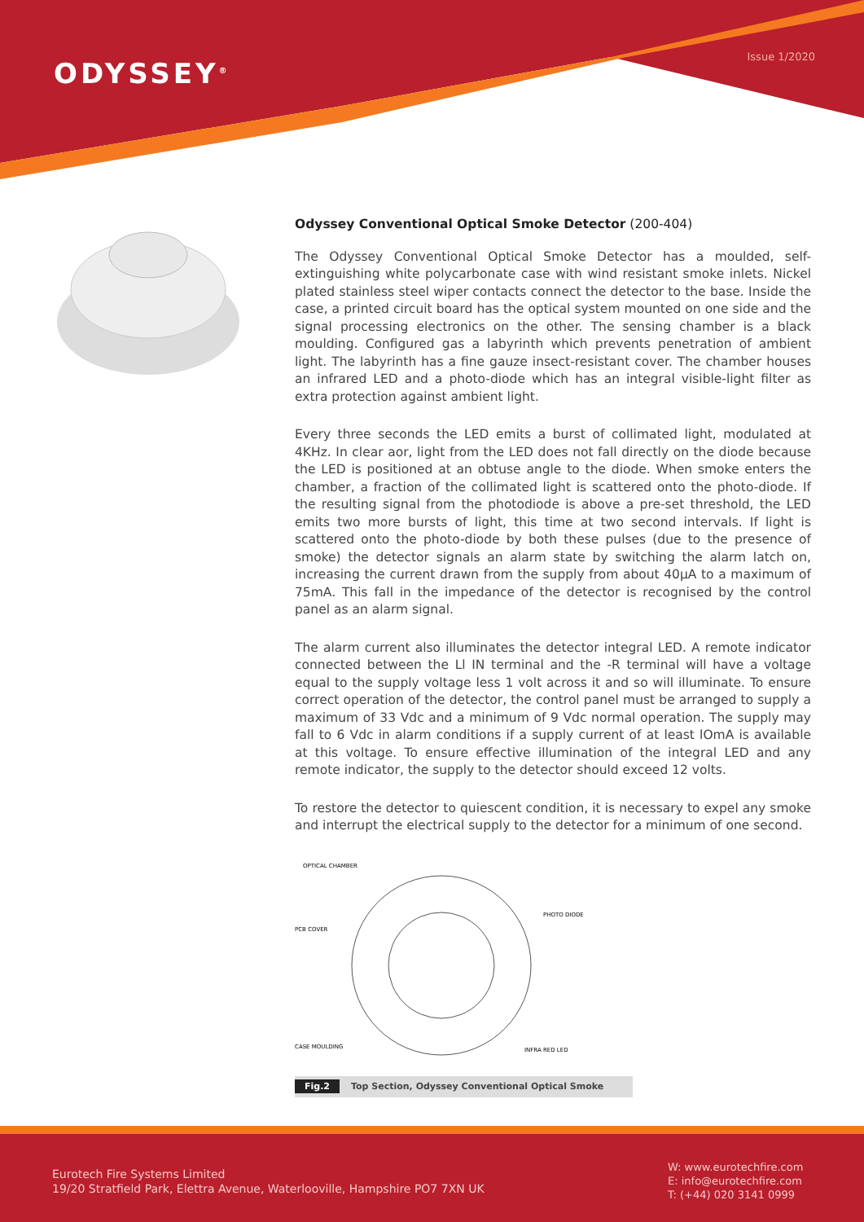ODYSSEY<sup>®</sup>
Issue 1/2020
Odyssey Conventional Optical Smoke Detector (200-404)
The Odyssey Conventional Optical Smoke Detector has a moulded, self-extinguishing white polycarbonate case with wind resistant smoke inlets. Nickel plated stainless steel wiper contacts connect the detector to the base. Inside the case, a printed circuit board has the optical system mounted on one side and the signal processing electronics on the other. The sensing chamber is a black moulding. Configured gas a labyrinth which prevents penetration of ambient light. The labyrinth has a fine gauze insect-resistant cover. The chamber houses an infrared LED and a photo-diode which has an integral visible-light filter as extra protection against ambient light.
Every three seconds the LED emits a burst of collimated light, modulated at 4KHz. In clear aor, light from the LED does not fall directly on the diode because the LED is positioned at an obtuse angle to the diode. When smoke enters the chamber, a fraction of the collimated light is scattered onto the photo-diode. If the resulting signal from the photodiode is above a pre-set threshold, the LED emits two more bursts of light, this time at two second intervals. If light is scattered onto the photo-diode by both these pulses (due to the presence of smoke) the detector signals an alarm state by switching the alarm latch on, increasing the current drawn from the supply from about 40µA to a maximum of 75mA. This fall in the impedance of the detector is recognised by the control panel as an alarm signal.
The alarm current also illuminates the detector integral LED. A remote indicator connected between the Ll IN terminal and the -R terminal will have a voltage equal to the supply voltage less 1 volt across it and so will illuminate. To ensure correct operation of the detector, the control panel must be arranged to supply a maximum of 33 Vdc and a minimum of 9 Vdc normal operation. The supply may fall to 6 Vdc in alarm conditions if a supply current of at least lOmA is available at this voltage. To ensure effective illumination of the integral LED and any remote indicator, the supply to the detector should exceed 12 volts.
To restore the detector to quiescent condition, it is necessary to expel any smoke and interrupt the electrical supply to the detector for a minimum of one second.
OPTICAL CHAMBER
PCB COVER
PHOTO DIODE
CASE MOULDING
INFRA RED LED
Fig.2 Top Section, Odyssey Conventional Optical Smoke
Eurotech Fire Systems Limited
19/20 Stratfield Park, Elettra Avenue, Waterlooville, Hampshire PO7 7XN UK
W: www.eurotechfire.com
E: info@eurotechfire.com
T: (+44) 020 3141 0999